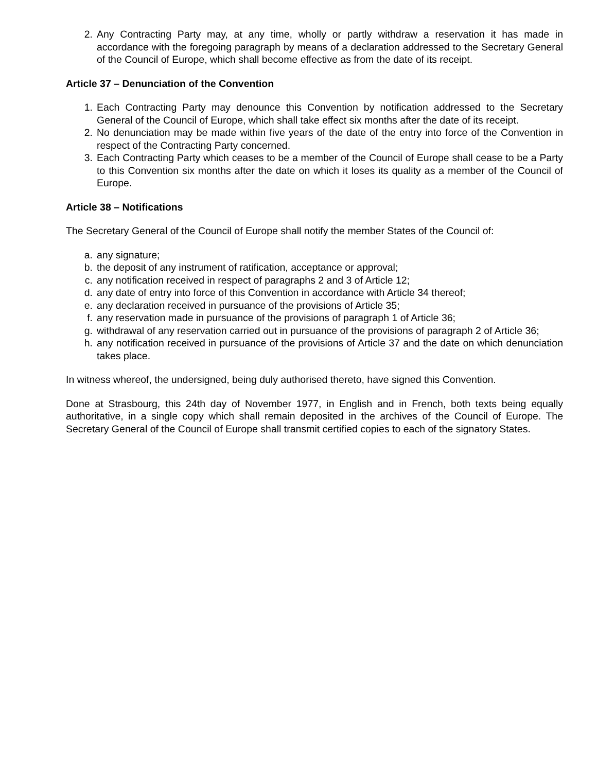2. Any Contracting Party may, at any time, wholly or partly withdraw a reservation it has made in accordance with the foregoing paragraph by means of a declaration addressed to the Secretary General of the Council of Europe, which shall become effective as from the date of its receipt.
Article 37 – Denunciation of the Convention
1. Each Contracting Party may denounce this Convention by notification addressed to the Secretary General of the Council of Europe, which shall take effect six months after the date of its receipt.
2. No denunciation may be made within five years of the date of the entry into force of the Convention in respect of the Contracting Party concerned.
3. Each Contracting Party which ceases to be a member of the Council of Europe shall cease to be a Party to this Convention six months after the date on which it loses its quality as a member of the Council of Europe.
Article 38 – Notifications
The Secretary General of the Council of Europe shall notify the member States of the Council of:
a. any signature;
b. the deposit of any instrument of ratification, acceptance or approval;
c. any notification received in respect of paragraphs 2 and 3 of Article 12;
d. any date of entry into force of this Convention in accordance with Article 34 thereof;
e. any declaration received in pursuance of the provisions of Article 35;
f. any reservation made in pursuance of the provisions of paragraph 1 of Article 36;
g. withdrawal of any reservation carried out in pursuance of the provisions of paragraph 2 of Article 36;
h. any notification received in pursuance of the provisions of Article 37 and the date on which denunciation takes place.
In witness whereof, the undersigned, being duly authorised thereto, have signed this Convention.
Done at Strasbourg, this 24th day of November 1977, in English and in French, both texts being equally authoritative, in a single copy which shall remain deposited in the archives of the Council of Europe. The Secretary General of the Council of Europe shall transmit certified copies to each of the signatory States.